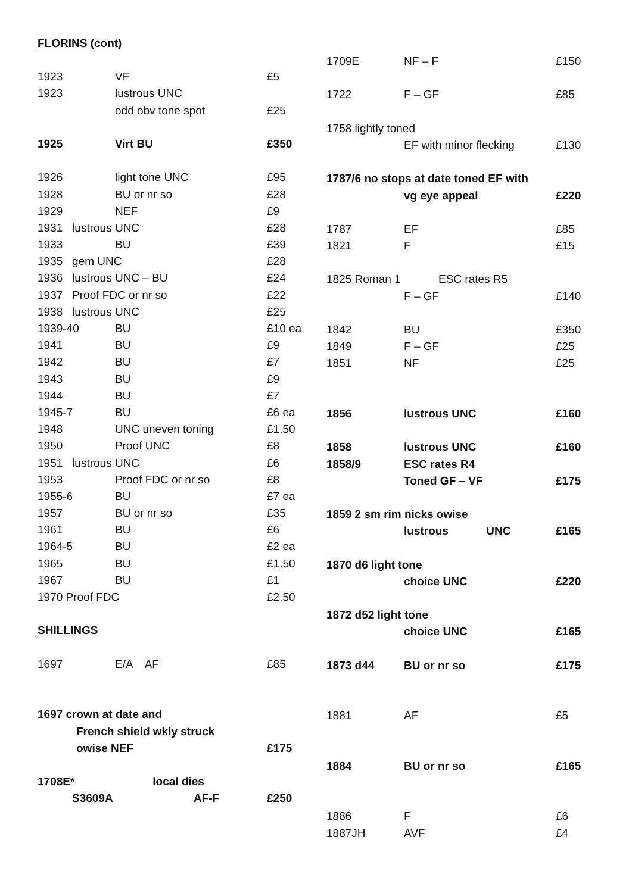FLORINS (cont)
| 1923 | VF | £5 |
| 1923 | lustrous UNC | |
| | odd obv tone spot | £25 |
| 1925 | Virt BU | £350 |
| 1926 | light tone UNC | £95 |
| 1928 | BU or nr so | £28 |
| 1929 | NEF | £9 |
| 1931 lustrous UNC | | £28 |
| 1933 | BU | £39 |
| 1935 gem UNC | | £28 |
| 1936 lustrous UNC – BU | | £24 |
| 1937 Proof FDC or nr so | | £22 |
| 1938 lustrous UNC | | £25 |
| 1939-40 | BU | £10 ea |
| 1941 | BU | £9 |
| 1942 | BU | £7 |
| 1943 | BU | £9 |
| 1944 | BU | £7 |
| 1945-7 | BU | £6 ea |
| 1948 | UNC uneven toning | £1.50 |
| 1950 | Proof UNC | £8 |
| 1951 lustrous UNC | | £6 |
| 1953 | Proof FDC or nr so | £8 |
| 1955-6 | BU | £7 ea |
| 1957 | BU or nr so | £35 |
| 1961 | BU | £6 |
| 1964-5 | BU | £2 ea |
| 1965 | BU | £1.50 |
| 1967 | BU | £1 |
| 1970 Proof FDC | | £2.50 |
| SHILLINGS | | |
| 1697 | E/A AF | £85 |
| 1697 crown at date and | | |
| | French shield wkly struck | |
| | owise NEF | £175 |
| 1708E* | local dies | |
| S3609A | AF-F | £250 |
| 1709E | NF – F | £150 |
| 1722 | F – GF | £85 |
| 1758 lightly toned | | |
| | EF with minor flecking | £130 |
| 1787/6 no stops at date toned EF with | | |
| | vg eye appeal | £220 |
| 1787 | EF | £85 |
| 1821 | F | £15 |
| 1825 Roman 1 ESC rates R5 | | |
| | F – GF | £140 |
| 1842 | BU | £350 |
| 1849 | F – GF | £25 |
| 1851 | NF | £25 |
| 1856 | lustrous UNC | £160 |
| 1858 | lustrous UNC | £160 |
| 1858/9 | ESC rates R4 | |
| | Toned GF – VF | £175 |
| 1859 2 sm rim nicks owise | | |
| | lustrous UNC | £165 |
| 1870 d6 light tone | | |
| | choice UNC | £220 |
| 1872 d52 light tone | | |
| | choice UNC | £165 |
| 1873 d44 | BU or nr so | £175 |
| 1881 | AF | £5 |
| 1884 | BU or nr so | £165 |
| 1886 | F | £6 |
| 1887JH | AVF | £4 |